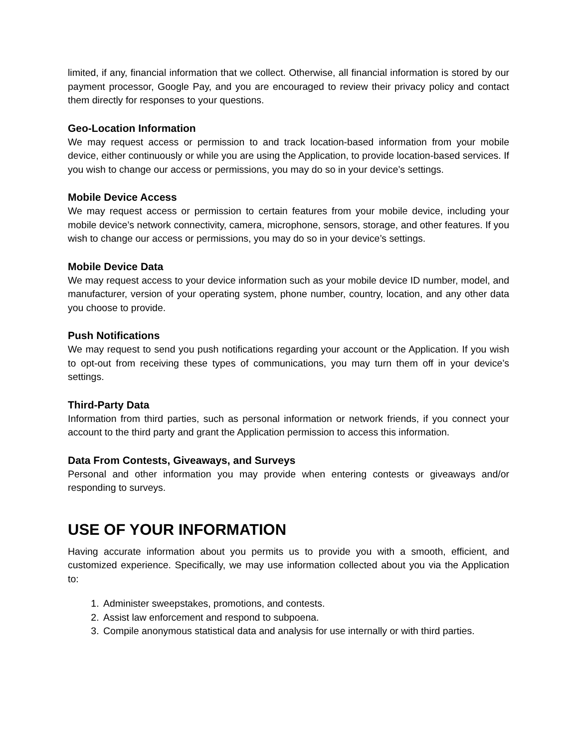limited, if any, financial information that we collect. Otherwise, all financial information is stored by our payment processor, Google Pay, and you are encouraged to review their privacy policy and contact them directly for responses to your questions.
Geo-Location Information
We may request access or permission to and track location-based information from your mobile device, either continuously or while you are using the Application, to provide location-based services. If you wish to change our access or permissions, you may do so in your device’s settings.
Mobile Device Access
We may request access or permission to certain features from your mobile device, including your mobile device’s network connectivity, camera, microphone, sensors, storage, and other features. If you wish to change our access or permissions, you may do so in your device’s settings.
Mobile Device Data
We may request access to your device information such as your mobile device ID number, model, and manufacturer, version of your operating system, phone number, country, location, and any other data you choose to provide.
Push Notifications
We may request to send you push notifications regarding your account or the Application. If you wish to opt-out from receiving these types of communications, you may turn them off in your device’s settings.
Third-Party Data
Information from third parties, such as personal information or network friends, if you connect your account to the third party and grant the Application permission to access this information.
Data From Contests, Giveaways, and Surveys
Personal and other information you may provide when entering contests or giveaways and/or responding to surveys.
USE OF YOUR INFORMATION
Having accurate information about you permits us to provide you with a smooth, efficient, and customized experience. Specifically, we may use information collected about you via the Application to:
1. Administer sweepstakes, promotions, and contests.
2. Assist law enforcement and respond to subpoena.
3. Compile anonymous statistical data and analysis for use internally or with third parties.